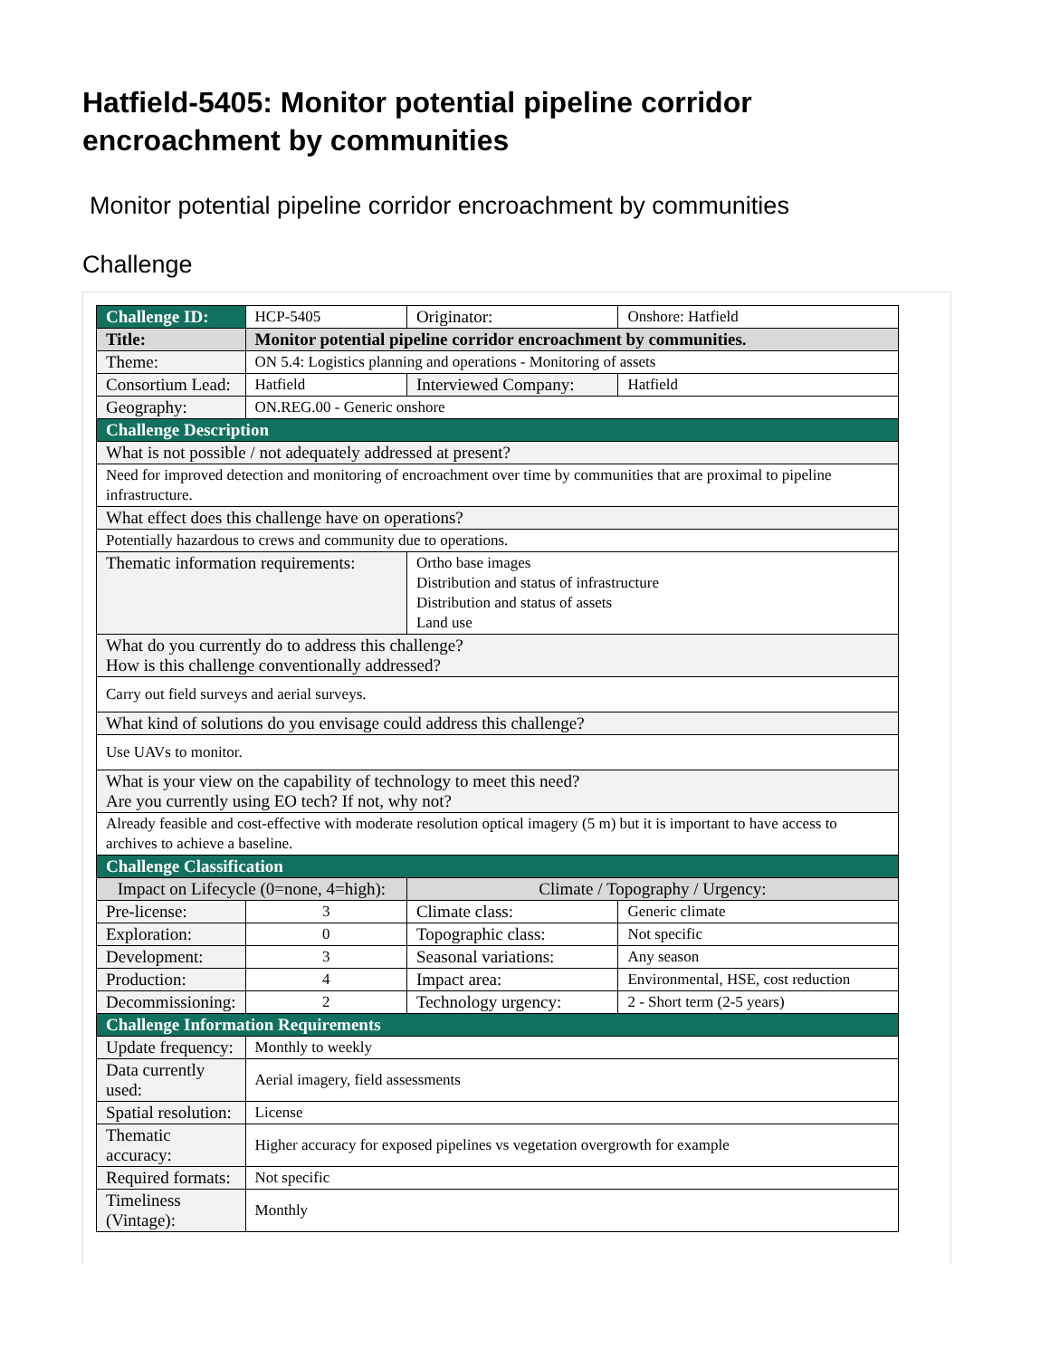Hatfield-5405: Monitor potential pipeline corridor encroachment by communities
Monitor potential pipeline corridor encroachment by communities
Challenge
| Challenge ID: | HCP-5405 | | Originator: | Onshore: Hatfield |
| Title: | Monitor potential pipeline corridor encroachment by communities. | | | |
| Theme: | ON 5.4: Logistics planning and operations - Monitoring of assets | | | |
| Consortium Lead: | Hatfield | | Interviewed Company: | Hatfield |
| Geography: | ON.REG.00 - Generic onshore | | | |
| Challenge Description | | | | |
| What is not possible / not adequately addressed at present? | | | | |
| Need for improved detection and monitoring of encroachment over time by communities that are proximal to pipeline infrastructure. | | | | |
| What effect does this challenge have on operations? | | | | |
| Potentially hazardous to crews and community due to operations. | | | | |
| Thematic information requirements: | | Ortho base images Distribution and status of infrastructure Distribution and status of assets Land use | | |
| What do you currently do to address this challenge? How is this challenge conventionally addressed? | | | | |
| Carry out field surveys and aerial surveys. | | | | |
| What kind of solutions do you envisage could address this challenge? | | | | |
| Use UAVs to monitor. | | | | |
| What is your view on the capability of technology to meet this need? Are you currently using EO tech? If not, why not? | | | | |
| Already feasible and cost-effective with moderate resolution optical imagery (5 m) but it is important to have access to archives to achieve a baseline. | | | | |
| Challenge Classification | | | | |
| Impact on Lifecycle (0=none, 4=high): | | Climate / Topography / Urgency: | | |
| Pre-license: | 3 | Climate class: | | Generic climate |
| Exploration: | 0 | Topographic class: | | Not specific |
| Development: | 3 | Seasonal variations: | | Any season |
| Production: | 4 | Impact area: | | Environmental, HSE, cost reduction |
| Decommissioning: | 2 | Technology urgency: | | 2 - Short term (2-5 years) |
| Challenge Information Requirements | | | | |
| Update frequency: | Monthly to weekly | | | |
| Data currently used: | Aerial imagery, field assessments | | | |
| Spatial resolution: | License | | | |
| Thematic accuracy: | Higher accuracy for exposed pipelines vs vegetation overgrowth for example | | | |
| Required formats: | Not specific | | | |
| Timeliness (Vintage): | Monthly | | | |